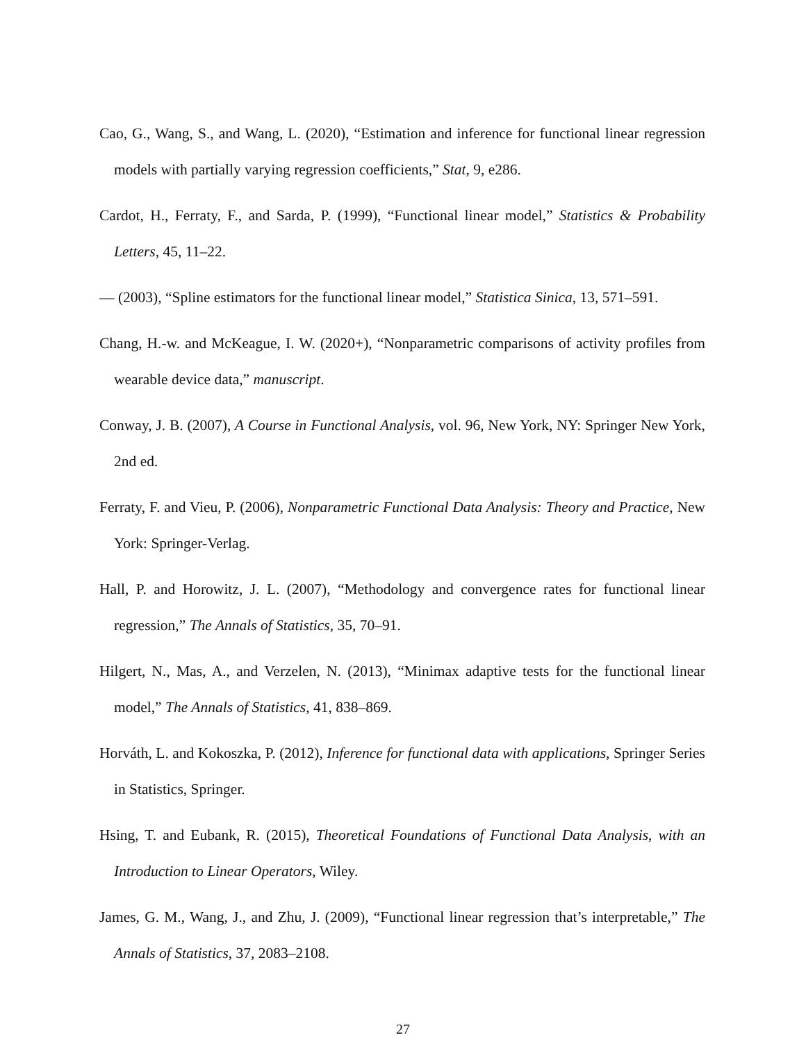Cao, G., Wang, S., and Wang, L. (2020), “Estimation and inference for functional linear regression models with partially varying regression coefficients,” Stat, 9, e286.
Cardot, H., Ferraty, F., and Sarda, P. (1999), “Functional linear model,” Statistics & Probability Letters, 45, 11–22.
— (2003), “Spline estimators for the functional linear model,” Statistica Sinica, 13, 571–591.
Chang, H.-w. and McKeague, I. W. (2020+), “Nonparametric comparisons of activity profiles from wearable device data,” manuscript.
Conway, J. B. (2007), A Course in Functional Analysis, vol. 96, New York, NY: Springer New York, 2nd ed.
Ferraty, F. and Vieu, P. (2006), Nonparametric Functional Data Analysis: Theory and Practice, New York: Springer-Verlag.
Hall, P. and Horowitz, J. L. (2007), “Methodology and convergence rates for functional linear regression,” The Annals of Statistics, 35, 70–91.
Hilgert, N., Mas, A., and Verzelen, N. (2013), “Minimax adaptive tests for the functional linear model,” The Annals of Statistics, 41, 838–869.
Horváth, L. and Kokoszka, P. (2012), Inference for functional data with applications, Springer Series in Statistics, Springer.
Hsing, T. and Eubank, R. (2015), Theoretical Foundations of Functional Data Analysis, with an Introduction to Linear Operators, Wiley.
James, G. M., Wang, J., and Zhu, J. (2009), “Functional linear regression that’s interpretable,” The Annals of Statistics, 37, 2083–2108.
27